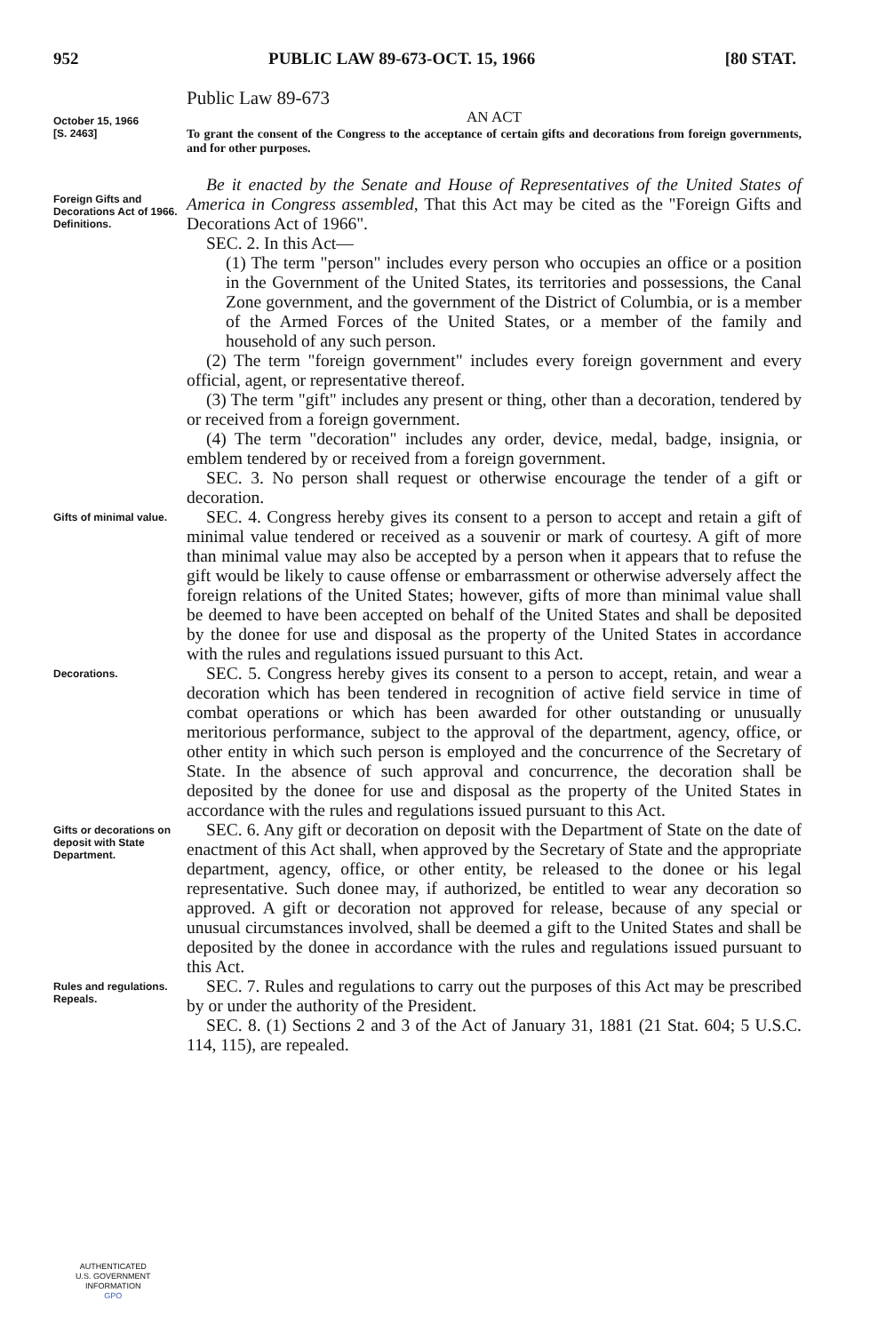952 PUBLIC LAW 89-673-OCT. 15, 1966 [80 STAT.
Public Law 89-673
October 15, 1966
[S. 2463]
AN ACT
To grant the consent of the Congress to the acceptance of certain gifts and decorations from foreign governments, and for other purposes.
Foreign Gifts and Decorations Act of 1966.
Definitions.
Be it enacted by the Senate and House of Representatives of the United States of America in Congress assembled, That this Act may be cited as the "Foreign Gifts and Decorations Act of 1966".
SEC. 2. In this Act—
(1) The term "person" includes every person who occupies an office or a position in the Government of the United States, its territories and possessions, the Canal Zone government, and the government of the District of Columbia, or is a member of the Armed Forces of the United States, or a member of the family and household of any such person.
(2) The term "foreign government" includes every foreign government and every official, agent, or representative thereof.
(3) The term "gift" includes any present or thing, other than a decoration, tendered by or received from a foreign government.
(4) The term "decoration" includes any order, device, medal, badge, insignia, or emblem tendered by or received from a foreign government.
SEC. 3. No person shall request or otherwise encourage the tender of a gift or decoration.
Gifts of minimal value.
SEC. 4. Congress hereby gives its consent to a person to accept and retain a gift of minimal value tendered or received as a souvenir or mark of courtesy. A gift of more than minimal value may also be accepted by a person when it appears that to refuse the gift would be likely to cause offense or embarrassment or otherwise adversely affect the foreign relations of the United States; however, gifts of more than minimal value shall be deemed to have been accepted on behalf of the United States and shall be deposited by the donee for use and disposal as the property of the United States in accordance with the rules and regulations issued pursuant to this Act.
Decorations.
SEC. 5. Congress hereby gives its consent to a person to accept, retain, and wear a decoration which has been tendered in recognition of active field service in time of combat operations or which has been awarded for other outstanding or unusually meritorious performance, subject to the approval of the department, agency, office, or other entity in which such person is employed and the concurrence of the Secretary of State. In the absence of such approval and concurrence, the decoration shall be deposited by the donee for use and disposal as the property of the United States in accordance with the rules and regulations issued pursuant to this Act.
Gifts or decorations on deposit with State Department.
SEC. 6. Any gift or decoration on deposit with the Department of State on the date of enactment of this Act shall, when approved by the Secretary of State and the appropriate department, agency, office, or other entity, be released to the donee or his legal representative. Such donee may, if authorized, be entitled to wear any decoration so approved. A gift or decoration not approved for release, because of any special or unusual circumstances involved, shall be deemed a gift to the United States and shall be deposited by the donee in accordance with the rules and regulations issued pursuant to this Act.
Rules and regulations.
Repeals.
SEC. 7. Rules and regulations to carry out the purposes of this Act may be prescribed by or under the authority of the President.
SEC. 8. (1) Sections 2 and 3 of the Act of January 31, 1881 (21 Stat. 604; 5 U.S.C. 114, 115), are repealed.
AUTHENTICATED
U.S. GOVERNMENT
INFORMATION
GPO